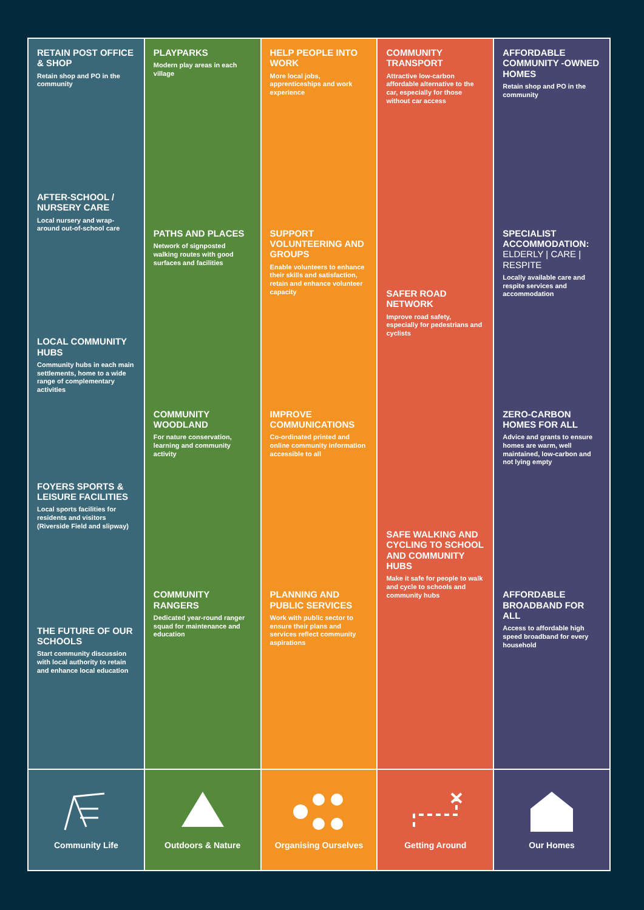RETAIN POST OFFICE & SHOP
Retain shop and PO in the community
AFTER-SCHOOL / NURSERY CARE
Local nursery and wrap-around out-of-school care
LOCAL COMMUNITY HUBS
Community hubs in each main settlements, home to a wide range of complementary activities
FOYERS SPORTS & LEISURE FACILITIES
Local sports facilities for residents and visitors (Riverside Field and slipway)
THE FUTURE OF OUR SCHOOLS
Start community discussion with local authority to retain and enhance local education
Community Life
PLAYPARKS
Modern play areas in each village
PATHS AND PLACES
Network of signposted walking routes with good surfaces and facilities
COMMUNITY WOODLAND
For nature conservation, learning and community activity
COMMUNITY RANGERS
Dedicated year-round ranger squad for maintenance and education
Outdoors & Nature
HELP PEOPLE INTO WORK
More local jobs, apprenticeships and work experience
SUPPORT VOLUNTEERING AND GROUPS
Enable volunteers to enhance their skills and satisfaction, retain and enhance volunteer capacity
IMPROVE COMMUNICATIONS
Co-ordinated printed and online community information accessible to all
PLANNING AND PUBLIC SERVICES
Work with public sector to ensure their plans and services reflect community aspirations
Organising Ourselves
COMMUNITY TRANSPORT
Attractive low-carbon affordable alternative to the car, especially for those without car access
SAFER ROAD NETWORK
Improve road safety, especially for pedestrians and cyclists
SAFE WALKING AND CYCLING TO SCHOOL AND COMMUNITY HUBS
Make it safe for people to walk and cycle to schools and community hubs
Getting Around
AFFORDABLE COMMUNITY -OWNED HOMES
Retain shop and PO in the community
SPECIALIST ACCOMMODATION: ELDERLY | CARE | RESPITE
Locally available care and respite services and accommodation
ZERO-CARBON HOMES FOR ALL
Advice and grants to ensure homes are warm, well maintained, low-carbon and not lying empty
AFFORDABLE BROADBAND FOR ALL
Access to affordable high speed broadband for every household
Our Homes